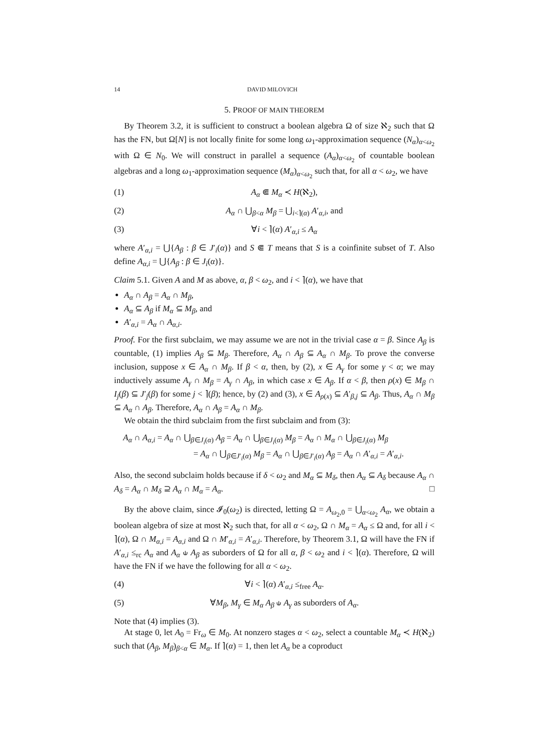14 DAVID MILOVICH
5. PROOF OF MAIN THEOREM
By Theorem 3.2, it is sufficient to construct a boolean algebra Ω of size ℵ<sub>2</sub> such that Ω has the FN, but Ω[N] is not locally finite for some long ω<sub>1</sub>-approximation sequence (N<sub>α</sub>)<sub>α<ω<sub>2</sub></sub> with Ω ∈ N<sub>0</sub>. We will construct in parallel a sequence (A<sub>α</sub>)<sub>α<ω<sub>2</sub></sub> of countable boolean algebras and a long ω<sub>1</sub>-approximation sequence (M<sub>α</sub>)<sub>α<ω<sub>2</sub></sub> such that, for all α < ω<sub>2</sub>, we have
(1) A<sub>α</sub> ⋐ M<sub>α</sub> ≺ H(ℵ<sub>2</sub>),
(2) A<sub>α</sub> ∩ ⋃<sub>β<α</sub> M<sub>β</sub> = ⋃<sub>i<⌉(α)</sub> A′<sub>α,i</sub>, and
(3) ∀i < ⌉(α) A′<sub>α,i</sub> ≤ A<sub>α</sub>
where A′<sub>α,i</sub> = ⋃{A<sub>β</sub> : β ∈ J′<sub>i</sub>(α)} and S ⋐ T means that S is a coinfinite subset of T. Also define A<sub>α,i</sub> = ⋃{A<sub>β</sub> : β ∈ J<sub>i</sub>(α)}.
Claim 5.1. Given A and M as above, α, β < ω<sub>2</sub>, and i < ⌉(α), we have that
A<sub>α</sub> ∩ A<sub>β</sub> = A<sub>α</sub> ∩ M<sub>β</sub>,
A<sub>α</sub> ⊆ A<sub>β</sub> if M<sub>α</sub> ⊆ M<sub>β</sub>, and
A′<sub>α,i</sub> = A<sub>α</sub> ∩ A<sub>α,i</sub>.
Proof. For the first subclaim, we may assume we are not in the trivial case α = β. Since A<sub>β</sub> is countable, (1) implies A<sub>β</sub> ⊆ M<sub>β</sub>. Therefore, A<sub>α</sub> ∩ A<sub>β</sub> ⊆ A<sub>α</sub> ∩ M<sub>β</sub>. To prove the converse inclusion, suppose x ∈ A<sub>α</sub> ∩ M<sub>β</sub>. If β < α, then, by (2), x ∈ A<sub>γ</sub> for some γ < α; we may inductively assume A<sub>γ</sub> ∩ M<sub>β</sub> = A<sub>γ</sub> ∩ A<sub>β</sub>, in which case x ∈ A<sub>β</sub>. If α < β, then ρ(x) ∈ M<sub>β</sub> ∩ I<sub>j</sub>(β) ⊆ J′<sub>j</sub>(β) for some j < ⌉(β); hence, by (2) and (3), x ∈ A<sub>ρ(x)</sub> ⊆ A′<sub>β,j</sub> ⊆ A<sub>β</sub>. Thus, A<sub>α</sub> ∩ M<sub>β</sub> ⊆ A<sub>α</sub> ∩ A<sub>β</sub>. Therefore, A<sub>α</sub> ∩ A<sub>β</sub> = A<sub>α</sub> ∩ M<sub>β</sub>.
We obtain the third subclaim from the first subclaim and from (3):
A<sub>α</sub> ∩ A<sub>α,i</sub> = A<sub>α</sub> ∩ ⋃<sub>β∈J<sub>i</sub>(α)</sub> A<sub>β</sub> = A<sub>α</sub> ∩ ⋃<sub>β∈J<sub>i</sub>(α)</sub> M<sub>β</sub> = A<sub>α</sub> ∩ M<sub>α</sub> ∩ ⋃<sub>β∈J<sub>i</sub>(α)</sub> M<sub>β</sub>
= A<sub>α</sub> ∩ ⋃<sub>β∈J′<sub>i</sub>(α)</sub> M<sub>β</sub> = A<sub>α</sub> ∩ ⋃<sub>β∈J′<sub>i</sub>(α)</sub> A<sub>β</sub> = A<sub>α</sub> ∩ A′<sub>α,i</sub> = A′<sub>α,i</sub>.
Also, the second subclaim holds because if δ < ω<sub>2</sub> and M<sub>α</sub> ⊆ M<sub>δ</sub>, then A<sub>α</sub> ⊆ A<sub>δ</sub> because A<sub>α</sub> ∩ A<sub>δ</sub> = A<sub>α</sub> ∩ M<sub>δ</sub> ⊇ A<sub>α</sub> ∩ M<sub>α</sub> = A<sub>α</sub>. □
By the above claim, since 𝓘<sub>0</sub>(ω<sub>2</sub>) is directed, letting Ω = A<sub>ω<sub>2</sub>,0</sub> = ⋃<sub>α<ω<sub>2</sub></sub> A<sub>α</sub>, we obtain a boolean algebra of size at most ℵ<sub>2</sub> such that, for all α < ω<sub>2</sub>, Ω ∩ M<sub>α</sub> = A<sub>α</sub> ≤ Ω and, for all i < ⌉(α), Ω ∩ M<sub>α,i</sub> = A<sub>α,i</sub> and Ω ∩ M′<sub>α,i</sub> = A′<sub>α,i</sub>. Therefore, by Theorem 3.1, Ω will have the FN if A′<sub>α,i</sub> ≤<sub>rc</sub> A<sub>α</sub> and A<sub>α</sub> ⫝ A<sub>β</sub> as suborders of Ω for all α, β < ω<sub>2</sub> and i < ⌉(α). Therefore, Ω will have the FN if we have the following for all α < ω<sub>2</sub>.
(4) ∀i < ⌉(α) A′<sub>α,i</sub> ≤<sub>free</sub> A<sub>α</sub>.
(5) ∀M<sub>β</sub>, M<sub>γ</sub> ∈ M<sub>α</sub> A<sub>β</sub> ⫝ A<sub>γ</sub> as suborders of A<sub>α</sub>.
Note that (4) implies (3).
At stage 0, let A<sub>0</sub> = Fr<sub>ω</sub> ∈ M<sub>0</sub>. At nonzero stages α < ω<sub>2</sub>, select a countable M<sub>α</sub> ≺ H(ℵ<sub>2</sub>) such that (A<sub>β</sub>, M<sub>β</sub>)<sub>β<α</sub> ∈ M<sub>α</sub>. If ⌉(α) = 1, then let A<sub>α</sub> be a coproduct